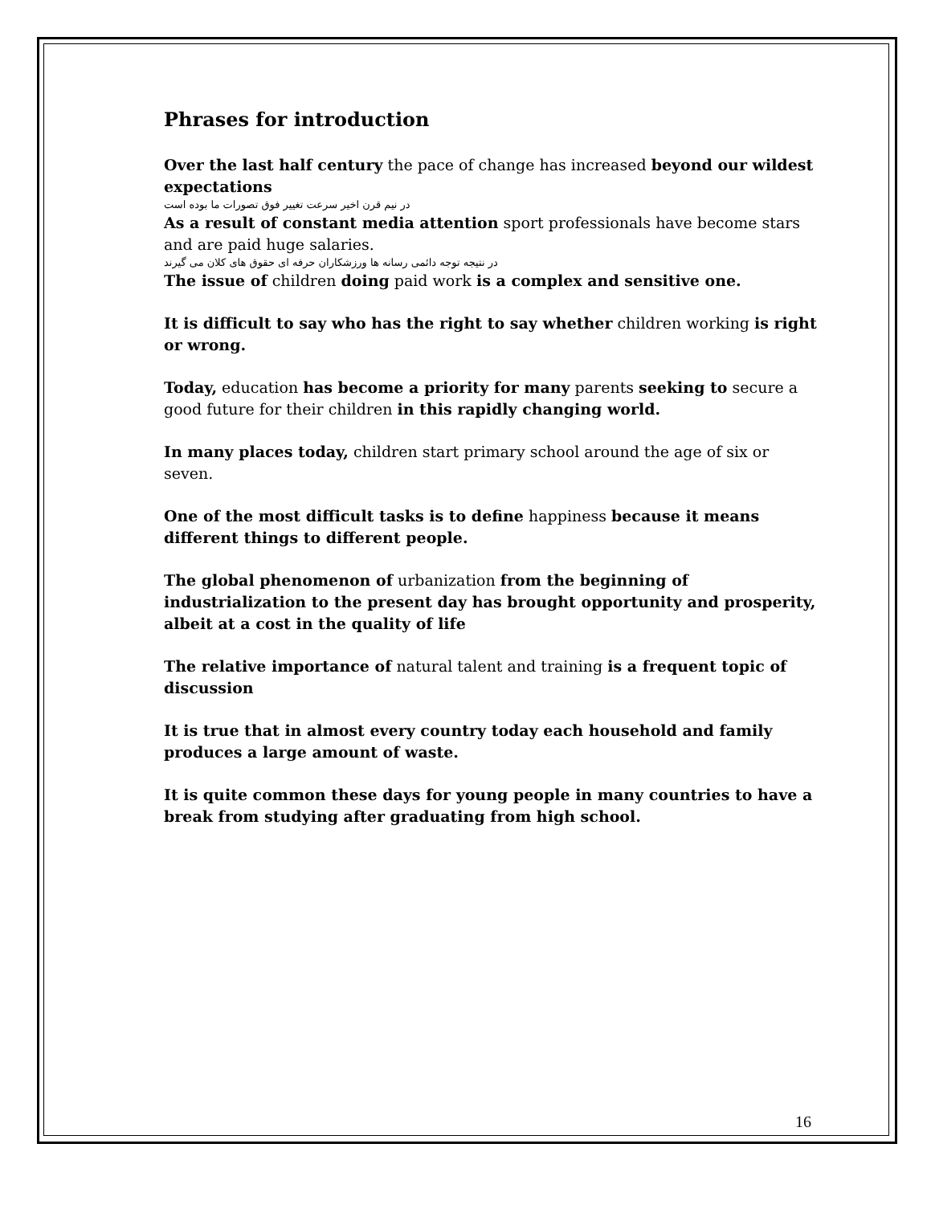Phrases for introduction
Over the last half century the pace of change has increased beyond our wildest expectations
در نیم قرن اخیر سرعت تغییر فوق تصورات ما بوده است
As a result of constant media attention sport professionals have become stars and are paid huge salaries.
در نتیجه توجه دائمی رسانه ها ورزشکاران حرفه ای حقوق های کلان می گیرند
The issue of children doing paid work is a complex and sensitive one.
It is difficult to say who has the right to say whether children working is right or wrong.
Today, education has become a priority for many parents seeking to secure a good future for their children in this rapidly changing world.
In many places today, children start primary school around the age of six or seven.
One of the most difficult tasks is to define happiness because it means different things to different people.
The global phenomenon of urbanization from the beginning of industrialization to the present day has brought opportunity and prosperity, albeit at a cost in the quality of life
The relative importance of natural talent and training is a frequent topic of discussion
It is true that in almost every country today each household and family produces a large amount of waste.
It is quite common these days for young people in many countries to have a break from studying after graduating from high school.
16